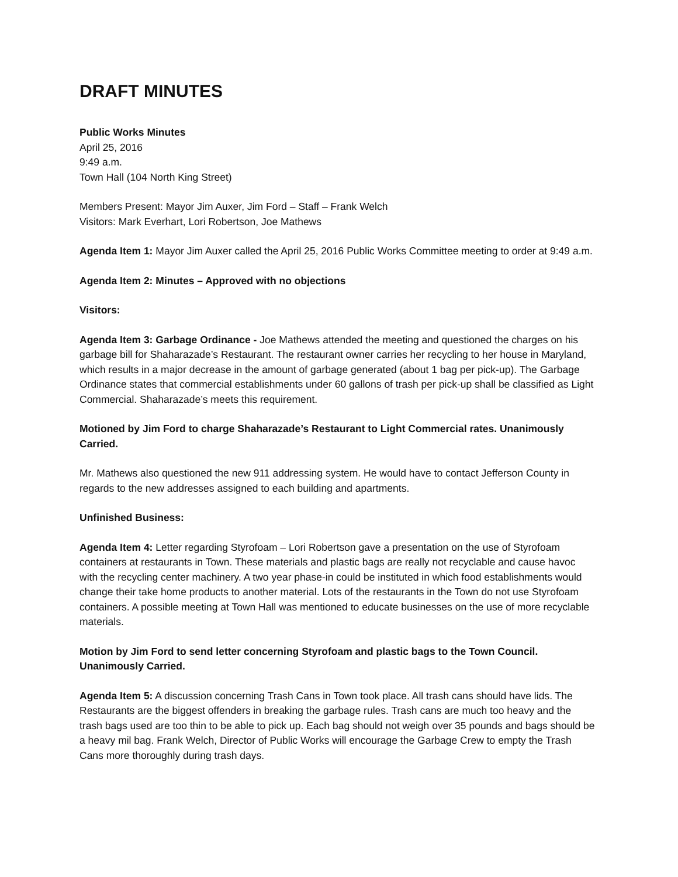DRAFT MINUTES
Public Works Minutes
April 25, 2016
9:49 a.m.
Town Hall (104 North King Street)
Members Present: Mayor Jim Auxer, Jim Ford – Staff – Frank Welch
Visitors: Mark Everhart, Lori Robertson, Joe Mathews
Agenda Item 1: Mayor Jim Auxer called the April 25, 2016 Public Works Committee meeting to order at 9:49 a.m.
Agenda Item 2: Minutes – Approved with no objections
Visitors:
Agenda Item 3: Garbage Ordinance - Joe Mathews attended the meeting and questioned the charges on his garbage bill for Shaharazade’s Restaurant. The restaurant owner carries her recycling to her house in Maryland, which results in a major decrease in the amount of garbage generated (about 1 bag per pick-up). The Garbage Ordinance states that commercial establishments under 60 gallons of trash per pick-up shall be classified as Light Commercial. Shaharazade’s meets this requirement.
Motioned by Jim Ford to charge Shaharazade’s Restaurant to Light Commercial rates. Unanimously Carried.
Mr. Mathews also questioned the new 911 addressing system. He would have to contact Jefferson County in regards to the new addresses assigned to each building and apartments.
Unfinished Business:
Agenda Item 4: Letter regarding Styrofoam – Lori Robertson gave a presentation on the use of Styrofoam containers at restaurants in Town. These materials and plastic bags are really not recyclable and cause havoc with the recycling center machinery. A two year phase-in could be instituted in which food establishments would change their take home products to another material. Lots of the restaurants in the Town do not use Styrofoam containers. A possible meeting at Town Hall was mentioned to educate businesses on the use of more recyclable materials.
Motion by Jim Ford to send letter concerning Styrofoam and plastic bags to the Town Council. Unanimously Carried.
Agenda Item 5: A discussion concerning Trash Cans in Town took place. All trash cans should have lids. The Restaurants are the biggest offenders in breaking the garbage rules. Trash cans are much too heavy and the trash bags used are too thin to be able to pick up. Each bag should not weigh over 35 pounds and bags should be a heavy mil bag. Frank Welch, Director of Public Works will encourage the Garbage Crew to empty the Trash Cans more thoroughly during trash days.